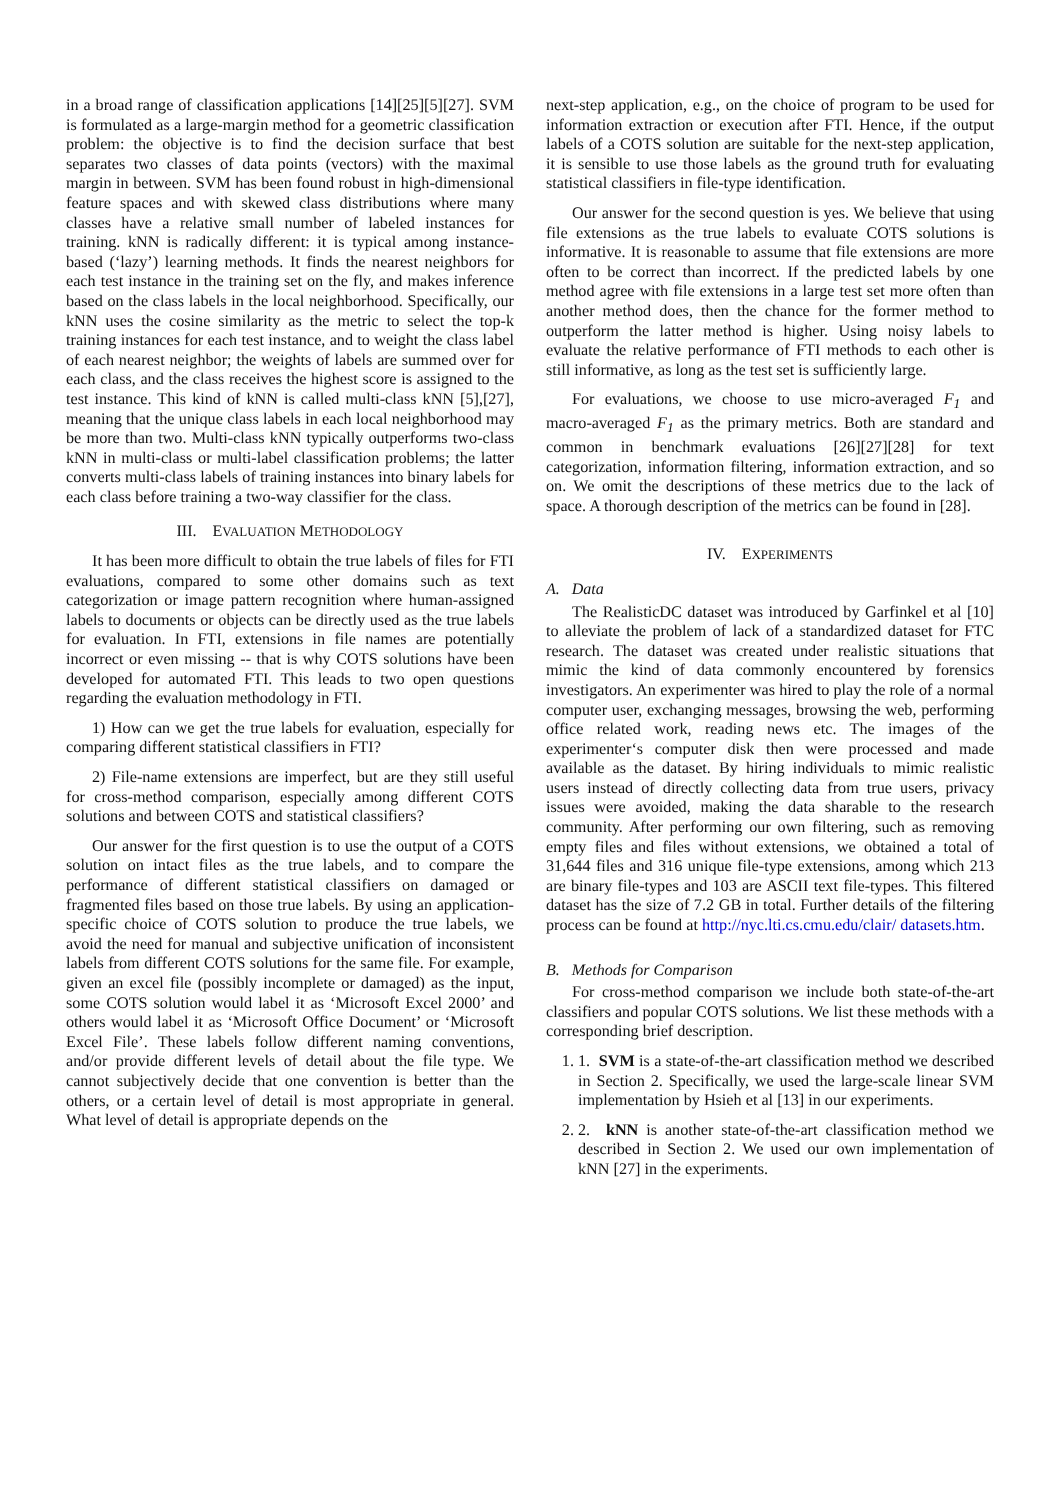in a broad range of classification applications [14][25][5][27]. SVM is formulated as a large-margin method for a geometric classification problem: the objective is to find the decision surface that best separates two classes of data points (vectors) with the maximal margin in between. SVM has been found robust in high-dimensional feature spaces and with skewed class distributions where many classes have a relative small number of labeled instances for training. kNN is radically different: it is typical among instance-based (‘lazy’) learning methods. It finds the nearest neighbors for each test instance in the training set on the fly, and makes inference based on the class labels in the local neighborhood. Specifically, our kNN uses the cosine similarity as the metric to select the top-k training instances for each test instance, and to weight the class label of each nearest neighbor; the weights of labels are summed over for each class, and the class receives the highest score is assigned to the test instance. This kind of kNN is called multi-class kNN [5],[27], meaning that the unique class labels in each local neighborhood may be more than two. Multi-class kNN typically outperforms two-class kNN in multi-class or multi-label classification problems; the latter converts multi-class labels of training instances into binary labels for each class before training a two-way classifier for the class.
III. EVALUATION METHODOLOGY
It has been more difficult to obtain the true labels of files for FTI evaluations, compared to some other domains such as text categorization or image pattern recognition where human-assigned labels to documents or objects can be directly used as the true labels for evaluation. In FTI, extensions in file names are potentially incorrect or even missing -- that is why COTS solutions have been developed for automated FTI. This leads to two open questions regarding the evaluation methodology in FTI.
1) How can we get the true labels for evaluation, especially for comparing different statistical classifiers in FTI?
2) File-name extensions are imperfect, but are they still useful for cross-method comparison, especially among different COTS solutions and between COTS and statistical classifiers?
Our answer for the first question is to use the output of a COTS solution on intact files as the true labels, and to compare the performance of different statistical classifiers on damaged or fragmented files based on those true labels. By using an application-specific choice of COTS solution to produce the true labels, we avoid the need for manual and subjective unification of inconsistent labels from different COTS solutions for the same file. For example, given an excel file (possibly incomplete or damaged) as the input, some COTS solution would label it as ‘Microsoft Excel 2000’ and others would label it as ‘Microsoft Office Document’ or ‘Microsoft Excel File’. These labels follow different naming conventions, and/or provide different levels of detail about the file type. We cannot subjectively decide that one convention is better than the others, or a certain level of detail is most appropriate in general. What level of detail is appropriate depends on the
next-step application, e.g., on the choice of program to be used for information extraction or execution after FTI. Hence, if the output labels of a COTS solution are suitable for the next-step application, it is sensible to use those labels as the ground truth for evaluating statistical classifiers in file-type identification.
Our answer for the second question is yes. We believe that using file extensions as the true labels to evaluate COTS solutions is informative. It is reasonable to assume that file extensions are more often to be correct than incorrect. If the predicted labels by one method agree with file extensions in a large test set more often than another method does, then the chance for the former method to outperform the latter method is higher. Using noisy labels to evaluate the relative performance of FTI methods to each other is still informative, as long as the test set is sufficiently large.
For evaluations, we choose to use micro-averaged F<sub>1</sub> and macro-averaged F<sub>1</sub> as the primary metrics. Both are standard and common in benchmark evaluations [26][27][28] for text categorization, information filtering, information extraction, and so on. We omit the descriptions of these metrics due to the lack of space. A thorough description of the metrics can be found in [28].
IV. EXPERIMENTS
A. Data
The RealisticDC dataset was introduced by Garfinkel et al [10] to alleviate the problem of lack of a standardized dataset for FTC research. The dataset was created under realistic situations that mimic the kind of data commonly encountered by forensics investigators. An experimenter was hired to play the role of a normal computer user, exchanging messages, browsing the web, performing office related work, reading news etc. The images of the experimenter‘s computer disk then were processed and made available as the dataset. By hiring individuals to mimic realistic users instead of directly collecting data from true users, privacy issues were avoided, making the data sharable to the research community. After performing our own filtering, such as removing empty files and files without extensions, we obtained a total of 31,644 files and 316 unique file-type extensions, among which 213 are binary file-types and 103 are ASCII text file-types. This filtered dataset has the size of 7.2 GB in total. Further details of the filtering process can be found at http://nyc.lti.cs.cmu.edu/clair/ datasets.htm.
B. Methods for Comparison
For cross-method comparison we include both state-of-the-art classifiers and popular COTS solutions. We list these methods with a corresponding brief description.
1. 1. SVM is a state-of-the-art classification method we described in Section 2. Specifically, we used the large-scale linear SVM implementation by Hsieh et al [13] in our experiments.
2. 2. kNN is another state-of-the-art classification method we described in Section 2. We used our own implementation of kNN [27] in the experiments.